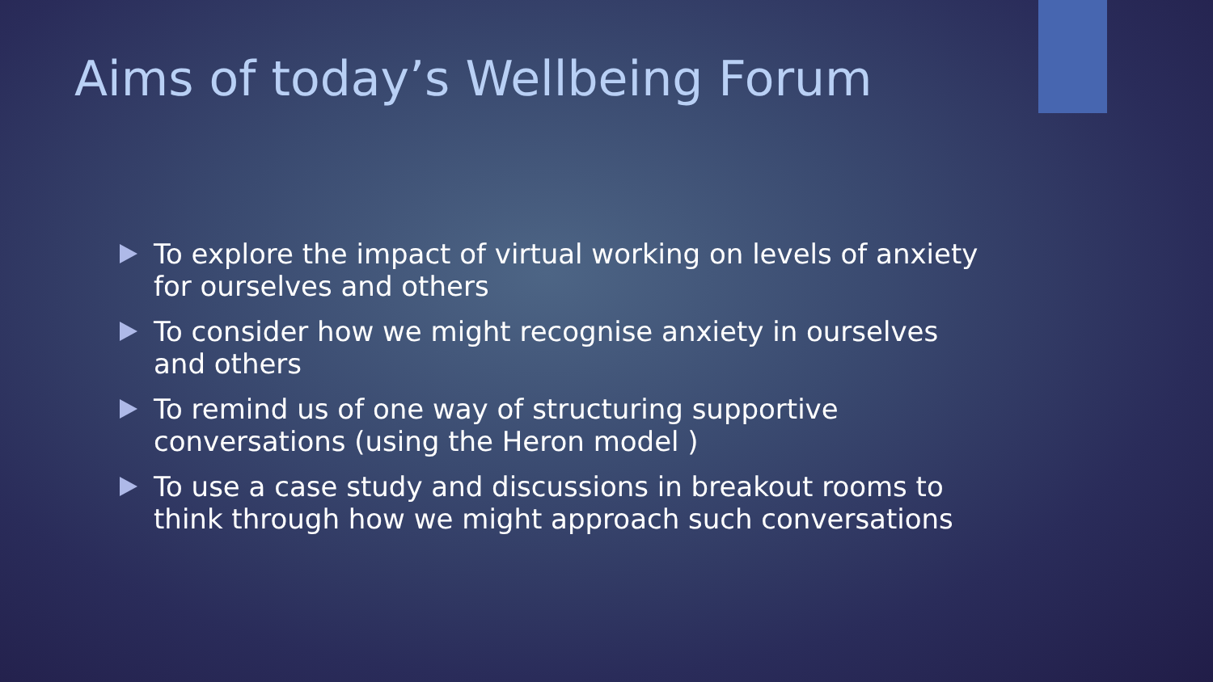Aims of today’s Wellbeing Forum
To explore the impact of virtual working on levels of anxiety for ourselves and others
To consider how we might recognise anxiety in ourselves and others
To remind us of one way of structuring supportive conversations (using the Heron model )
To use a case study and discussions in breakout rooms to think through how we might approach such conversations